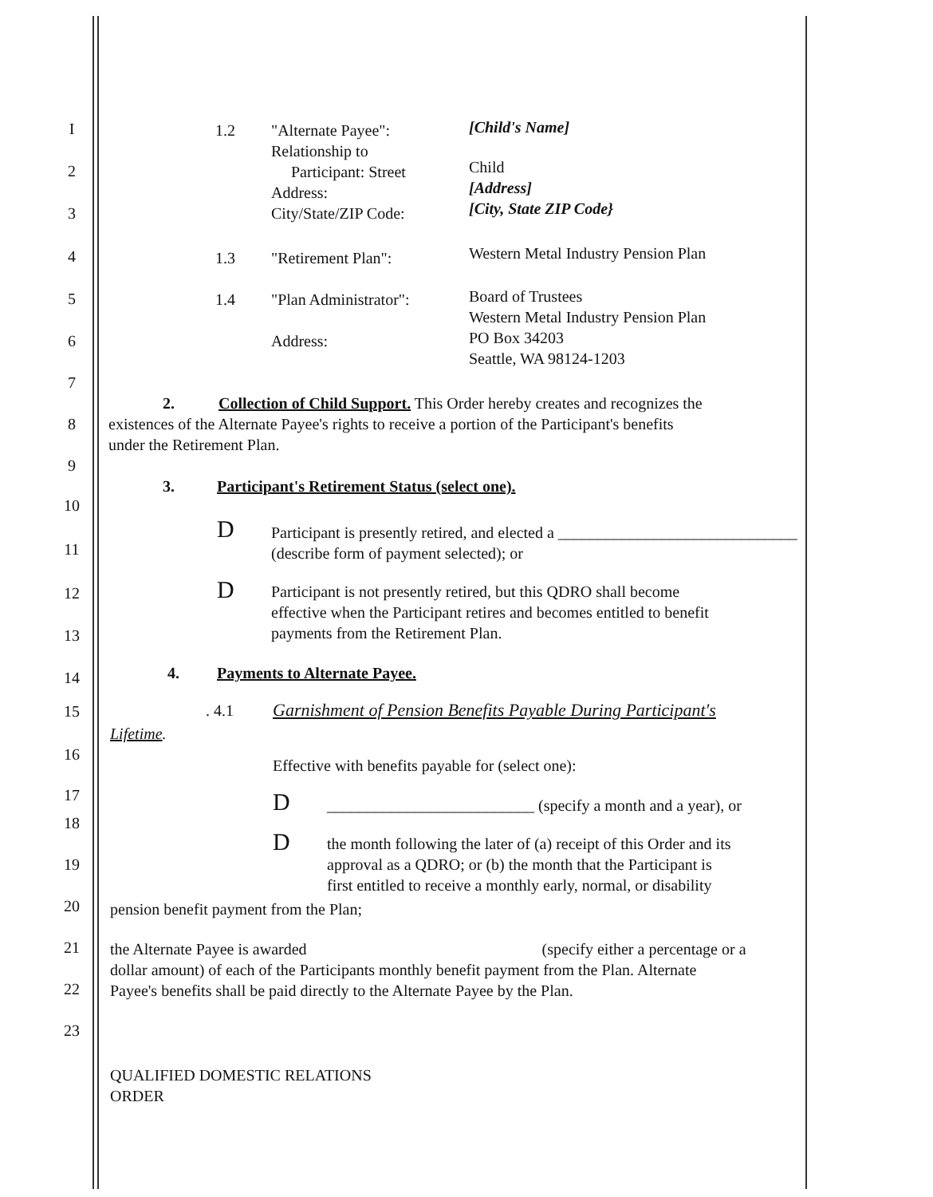I 1.2
"Alternate Payee":
Relationship to
Participant: Street
Address:
City/State/ZIP Code:
[Child's Name]
2
Child
[Address]
[City, State ZIP Code}
3
4 1.3 "Retirement Plan":
Western Metal Industry Pension Plan
5 1.4 "Plan Administrator":
Board of Trustees
Western Metal Industry Pension Plan
PO Box 34203
Seattle, WA 98124-1203
6 Address:
7
2.
8
Collection of Child Support. This Order hereby creates and recognizes the
existences of the Alternate Payee's rights to receive a portion of the Participant's benefits
under the Retirement Plan.
9
3.
Participant's Retirement Status (select one).
10
D
Participant is presently retired, and elected a ______________________________
(describe form of payment selected); or
11
D
Participant is not presently retired, but this QDRO shall become
effective when the Participant retires and becomes entitled to benefit
payments from the Retirement Plan.
12
13
4. Payments to Alternate Payee.
14
15 . 4.1
Garnishment of Pension Benefits Payable During Participant's
Lifetime.
16
Effective with benefits payable for (select one):
17
18
D
__________________________ (specify a month and a year), or
D
the month following the later of (a) receipt of this Order and its
approval as a QDRO; or (b) the month that the Participant is
first entitled to receive a monthly early, normal, or disability
19
20
pension benefit payment from the Plan;
21
the Alternate Payee is awarded (specify either a percentage or a
dollar amount) of each of the Participants monthly benefit payment from the Plan. Alternate
Payee's benefits shall be paid directly to the Alternate Payee by the Plan.
22
23
QUALIFIED DOMESTIC RELATIONS
ORDER